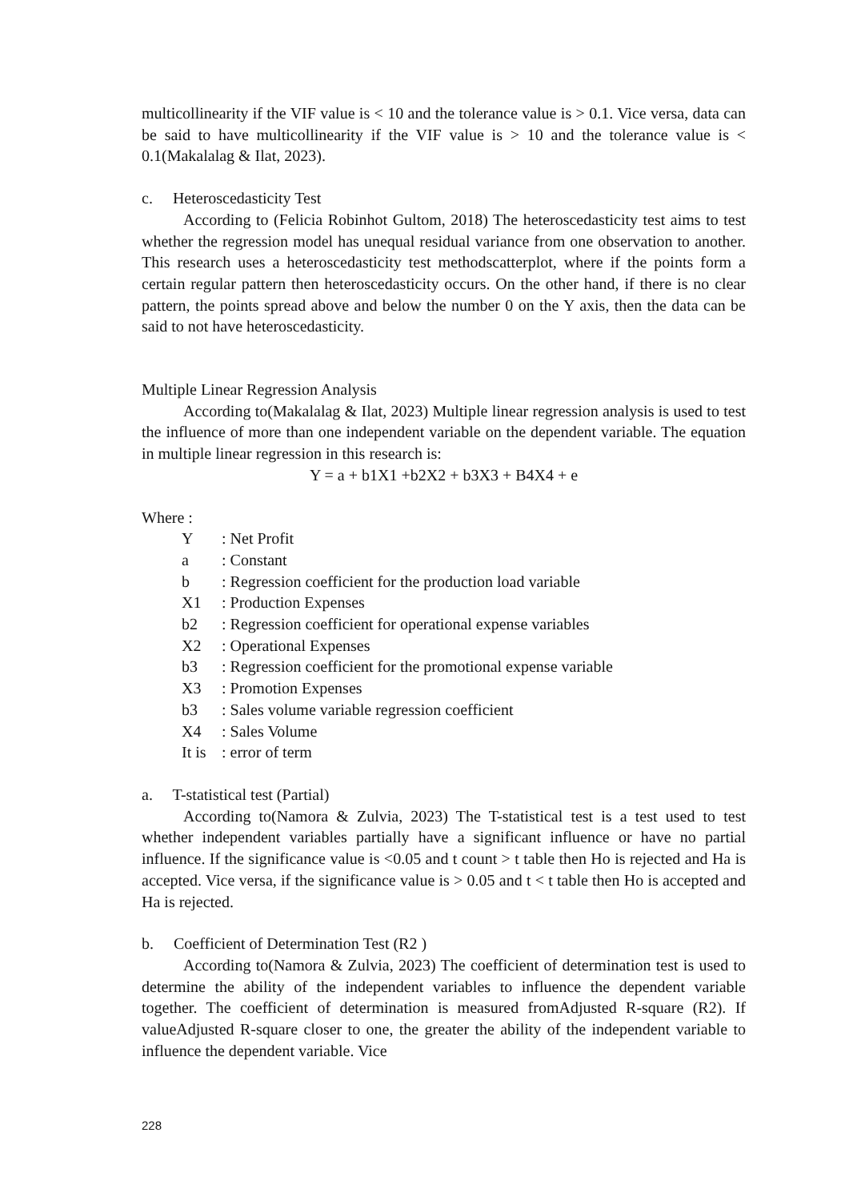multicollinearity if the VIF value is < 10 and the tolerance value is > 0.1. Vice versa, data can be said to have multicollinearity if the VIF value is > 10 and the tolerance value is < 0.1(Makalalag & Ilat, 2023).
c. Heteroscedasticity Test
According to (Felicia Robinhot Gultom, 2018) The heteroscedasticity test aims to test whether the regression model has unequal residual variance from one observation to another. This research uses a heteroscedasticity test methodscatterplot, where if the points form a certain regular pattern then heteroscedasticity occurs. On the other hand, if there is no clear pattern, the points spread above and below the number 0 on the Y axis, then the data can be said to not have heteroscedasticity.
Multiple Linear Regression Analysis
According to(Makalalag & Ilat, 2023) Multiple linear regression analysis is used to test the influence of more than one independent variable on the dependent variable. The equation in multiple linear regression in this research is:
Y = a + b1X1 +b2X2 + b3X3 + B4X4 + e
Where :
| Y | : Net Profit |
| a | : Constant |
| b | : Regression coefficient for the production load variable |
| X1 | : Production Expenses |
| b2 | : Regression coefficient for operational expense variables |
| X2 | : Operational Expenses |
| b3 | : Regression coefficient for the promotional expense variable |
| X3 | : Promotion Expenses |
| b3 | : Sales volume variable regression coefficient |
| X4 | : Sales Volume |
| It is | : error of term |
a. T-statistical test (Partial)
According to(Namora & Zulvia, 2023) The T-statistical test is a test used to test whether independent variables partially have a significant influence or have no partial influence. If the significance value is <0.05 and t count > t table then Ho is rejected and Ha is accepted. Vice versa, if the significance value is > 0.05 and t < t table then Ho is accepted and Ha is rejected.
b. Coefficient of Determination Test (R2 )
According to(Namora & Zulvia, 2023) The coefficient of determination test is used to determine the ability of the independent variables to influence the dependent variable together. The coefficient of determination is measured fromAdjusted R-square (R2). If valueAdjusted R-square closer to one, the greater the ability of the independent variable to influence the dependent variable. Vice
228